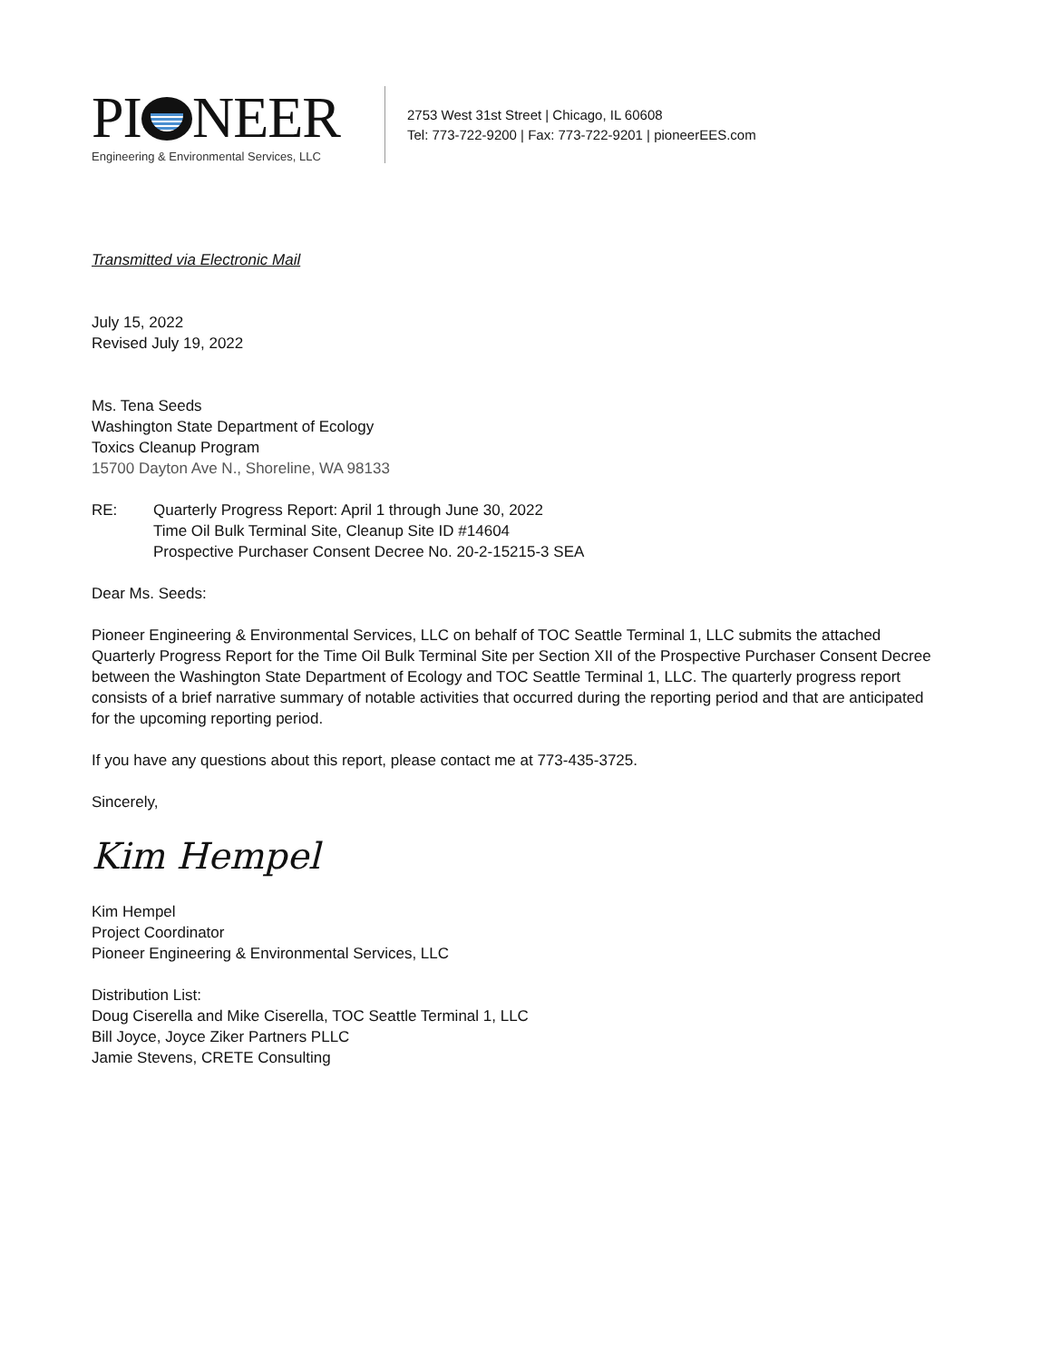PI NEER
Engineering & Environmental Services, LLC
2753 West 31st Street | Chicago, IL 60608
Tel: 773-722-9200 | Fax: 773-722-9201 | pioneerEES.com
Transmitted via Electronic Mail
July 15, 2022
Revised July 19, 2022
Ms. Tena Seeds
Washington State Department of Ecology
Toxics Cleanup Program
15700 Dayton Ave N., Shoreline, WA 98133
RE: Quarterly Progress Report: April 1 through June 30, 2022
Time Oil Bulk Terminal Site, Cleanup Site ID #14604
Prospective Purchaser Consent Decree No. 20-2-15215-3 SEA
Dear Ms. Seeds:
Pioneer Engineering & Environmental Services, LLC on behalf of TOC Seattle Terminal 1, LLC submits the attached Quarterly Progress Report for the Time Oil Bulk Terminal Site per Section XII of the Prospective Purchaser Consent Decree between the Washington State Department of Ecology and TOC Seattle Terminal 1, LLC. The quarterly progress report consists of a brief narrative summary of notable activities that occurred during the reporting period and that are anticipated for the upcoming reporting period.
If you have any questions about this report, please contact me at 773-435-3725.
Sincerely,
Kim Hempel
Kim Hempel
Project Coordinator
Pioneer Engineering & Environmental Services, LLC
Distribution List:
Doug Ciserella and Mike Ciserella, TOC Seattle Terminal 1, LLC
Bill Joyce, Joyce Ziker Partners PLLC
Jamie Stevens, CRETE Consulting